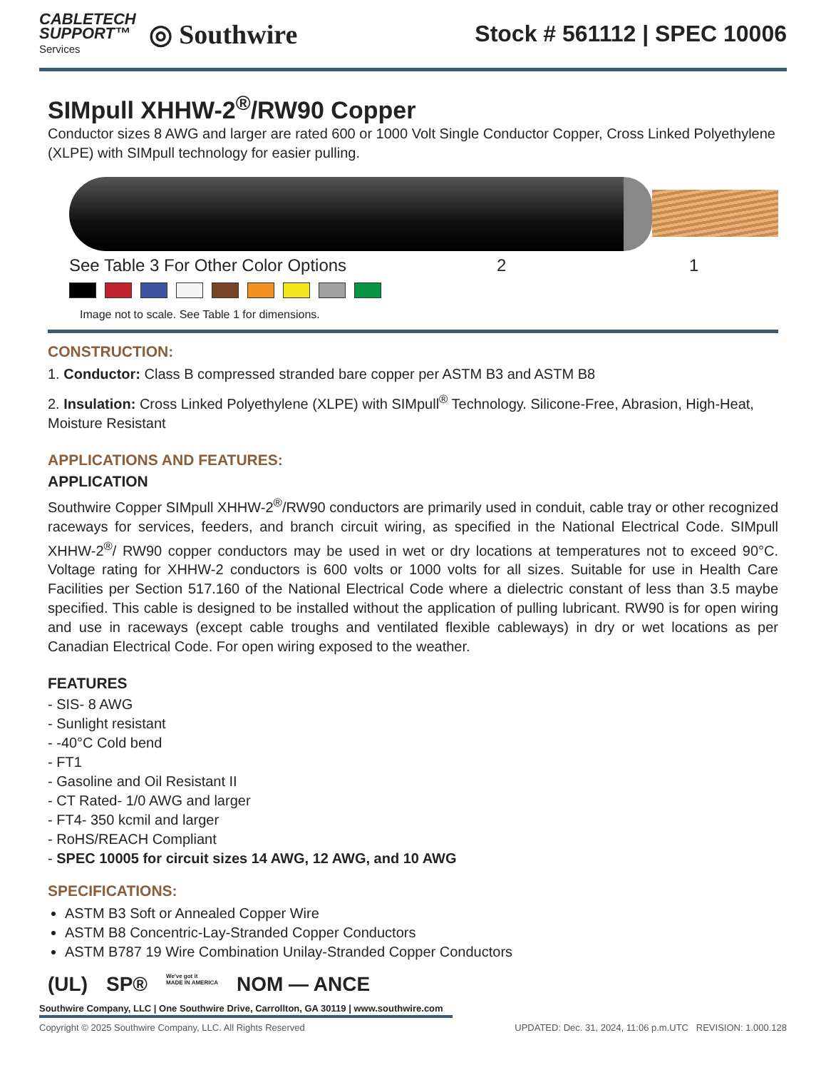CABLETECH
SUPPORT™
Services
◎ Southwire
Stock # 561112 | SPEC 10006
SIMpull XHHW-2<sup>®</sup>/RW90 Copper
Conductor sizes 8 AWG and larger are rated 600 or 1000 Volt Single Conductor Copper, Cross Linked Polyethylene (XLPE) with SIMpull technology for easier pulling.
See Table 3 For Other Color Options 2 1
Image not to scale. See Table 1 for dimensions.
CONSTRUCTION:
1. Conductor: Class B compressed stranded bare copper per ASTM B3 and ASTM B8
2. Insulation: Cross Linked Polyethylene (XLPE) with SIMpull<sup>®</sup> Technology. Silicone-Free, Abrasion, High-Heat, Moisture Resistant
APPLICATIONS AND FEATURES:
APPLICATION
Southwire Copper SIMpull XHHW-2<sup>®</sup>/RW90 conductors are primarily used in conduit, cable tray or other recognized raceways for services, feeders, and branch circuit wiring, as specified in the National Electrical Code. SIMpull XHHW-2<sup>®</sup>/ RW90 copper conductors may be used in wet or dry locations at temperatures not to exceed 90°C. Voltage rating for XHHW-2 conductors is 600 volts or 1000 volts for all sizes. Suitable for use in Health Care Facilities per Section 517.160 of the National Electrical Code where a dielectric constant of less than 3.5 maybe specified. This cable is designed to be installed without the application of pulling lubricant. RW90 is for open wiring and use in raceways (except cable troughs and ventilated flexible cableways) in dry or wet locations as per Canadian Electrical Code. For open wiring exposed to the weather.
FEATURES
- SIS- 8 AWG
- Sunlight resistant
- -40°C Cold bend
- FT1
- Gasoline and Oil Resistant II
- CT Rated- 1/0 AWG and larger
- FT4- 350 kcmil and larger
- RoHS/REACH Compliant
- SPEC 10005 for circuit sizes 14 AWG, 12 AWG, and 10 AWG
SPECIFICATIONS:
ASTM B3 Soft or Annealed Copper Wire
ASTM B8 Concentric-Lay-Stranded Copper Conductors
ASTM B787 19 Wire Combination Unilay-Stranded Copper Conductors
(UL) SP® We've got it
MADE IN AMERICA NOM — ANCE
Southwire Company, LLC | One Southwire Drive, Carrollton, GA 30119 | www.southwire.com
Copyright © 2025 Southwire Company, LLC. All Rights Reserved UPDATED: Dec. 31, 2024, 11:06 p.m.UTC REVISION: 1.000.128